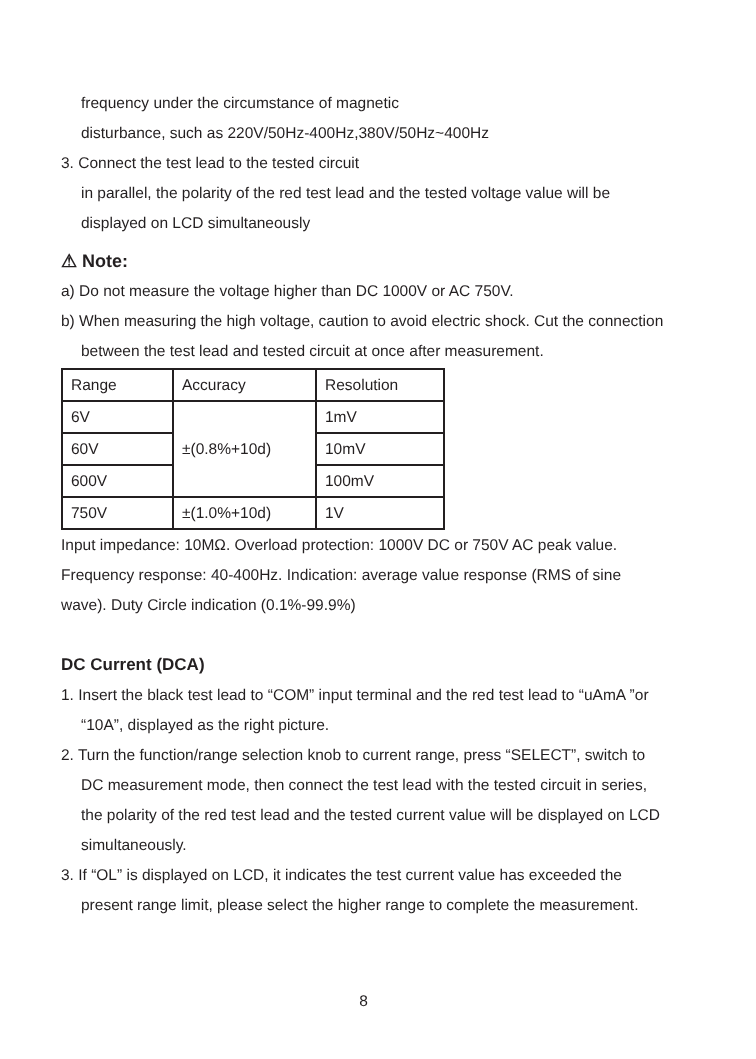frequency under the circumstance of magnetic
disturbance, such as 220V/50Hz-400Hz,380V/50Hz~400Hz
3. Connect the test lead to the tested circuit
in parallel, the polarity of the red test lead and the tested voltage value will be displayed on LCD simultaneously
⚠ Note:
a) Do not measure the voltage higher than DC 1000V or AC 750V.
b) When measuring the high voltage, caution to avoid electric shock. Cut the connection between the test lead and tested circuit at once after measurement.
| Range | Accuracy | Resolution |
| 6V | ±(0.8%+10d) | 1mV |
| 60V | | 10mV |
| 600V | | 100mV |
| 750V | ±(1.0%+10d) | 1V |
Input impedance: 10MΩ. Overload protection: 1000V DC or 750V AC peak value. Frequency response: 40-400Hz. Indication: average value response (RMS of sine wave). Duty Circle indication (0.1%-99.9%)
DC Current (DCA)
1. Insert the black test lead to “COM” input terminal and the red test lead to “uAmA ”or “10A”, displayed as the right picture.
2. Turn the function/range selection knob to current range, press “SELECT”, switch to DC measurement mode, then connect the test lead with the tested circuit in series, the polarity of the red test lead and the tested current value will be displayed on LCD simultaneously.
3. If “OL” is displayed on LCD, it indicates the test current value has exceeded the present range limit, please select the higher range to complete the measurement.
8